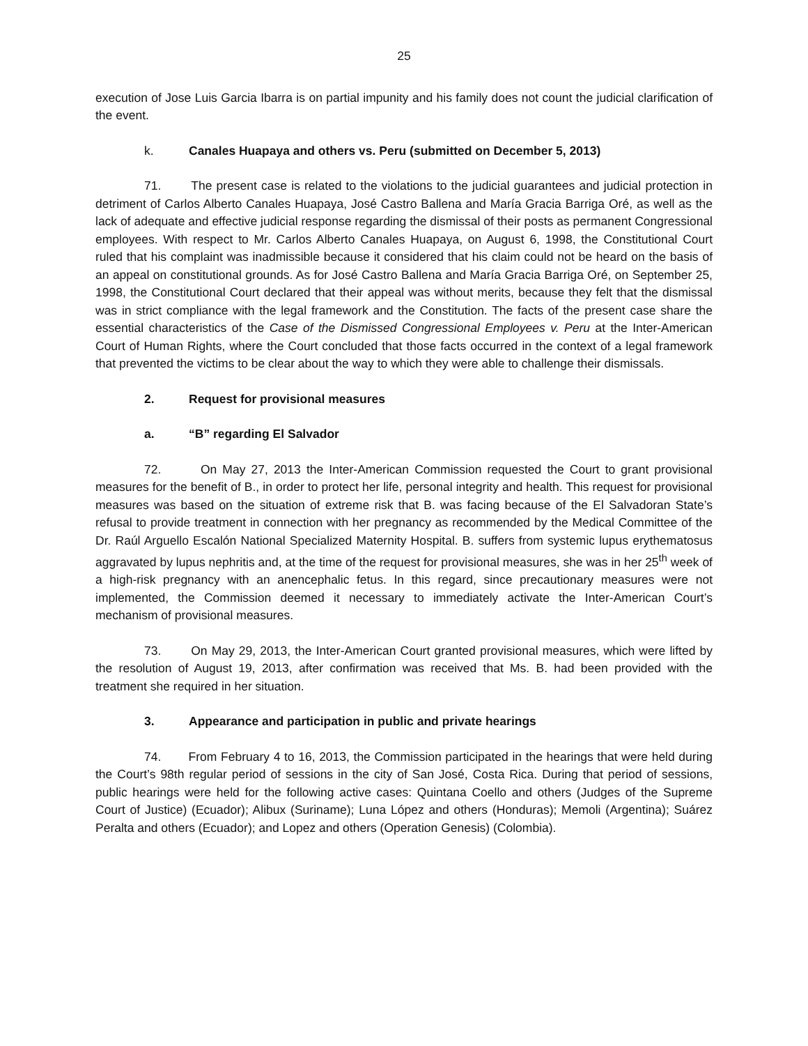25
execution of Jose Luis Garcia Ibarra is on partial impunity and his family does not count the judicial clarification of the event.
k. Canales Huapaya and others vs. Peru (submitted on December 5, 2013)
71. The present case is related to the violations to the judicial guarantees and judicial protection in detriment of Carlos Alberto Canales Huapaya, José Castro Ballena and María Gracia Barriga Oré, as well as the lack of adequate and effective judicial response regarding the dismissal of their posts as permanent Congressional employees. With respect to Mr. Carlos Alberto Canales Huapaya, on August 6, 1998, the Constitutional Court ruled that his complaint was inadmissible because it considered that his claim could not be heard on the basis of an appeal on constitutional grounds. As for José Castro Ballena and María Gracia Barriga Oré, on September 25, 1998, the Constitutional Court declared that their appeal was without merits, because they felt that the dismissal was in strict compliance with the legal framework and the Constitution. The facts of the present case share the essential characteristics of the Case of the Dismissed Congressional Employees v. Peru at the Inter-American Court of Human Rights, where the Court concluded that those facts occurred in the context of a legal framework that prevented the victims to be clear about the way to which they were able to challenge their dismissals.
2. Request for provisional measures
a. “B” regarding El Salvador
72. On May 27, 2013 the Inter-American Commission requested the Court to grant provisional measures for the benefit of B., in order to protect her life, personal integrity and health. This request for provisional measures was based on the situation of extreme risk that B. was facing because of the El Salvadoran State’s refusal to provide treatment in connection with her pregnancy as recommended by the Medical Committee of the Dr. Raúl Arguello Escalón National Specialized Maternity Hospital. B. suffers from systemic lupus erythematosus aggravated by lupus nephritis and, at the time of the request for provisional measures, she was in her 25<sup>th</sup> week of a high-risk pregnancy with an anencephalic fetus. In this regard, since precautionary measures were not implemented, the Commission deemed it necessary to immediately activate the Inter-American Court’s mechanism of provisional measures.
73. On May 29, 2013, the Inter-American Court granted provisional measures, which were lifted by the resolution of August 19, 2013, after confirmation was received that Ms. B. had been provided with the treatment she required in her situation.
3. Appearance and participation in public and private hearings
74. From February 4 to 16, 2013, the Commission participated in the hearings that were held during the Court’s 98th regular period of sessions in the city of San José, Costa Rica. During that period of sessions, public hearings were held for the following active cases: Quintana Coello and others (Judges of the Supreme Court of Justice) (Ecuador); Alibux (Suriname); Luna López and others (Honduras); Memoli (Argentina); Suárez Peralta and others (Ecuador); and Lopez and others (Operation Genesis) (Colombia).